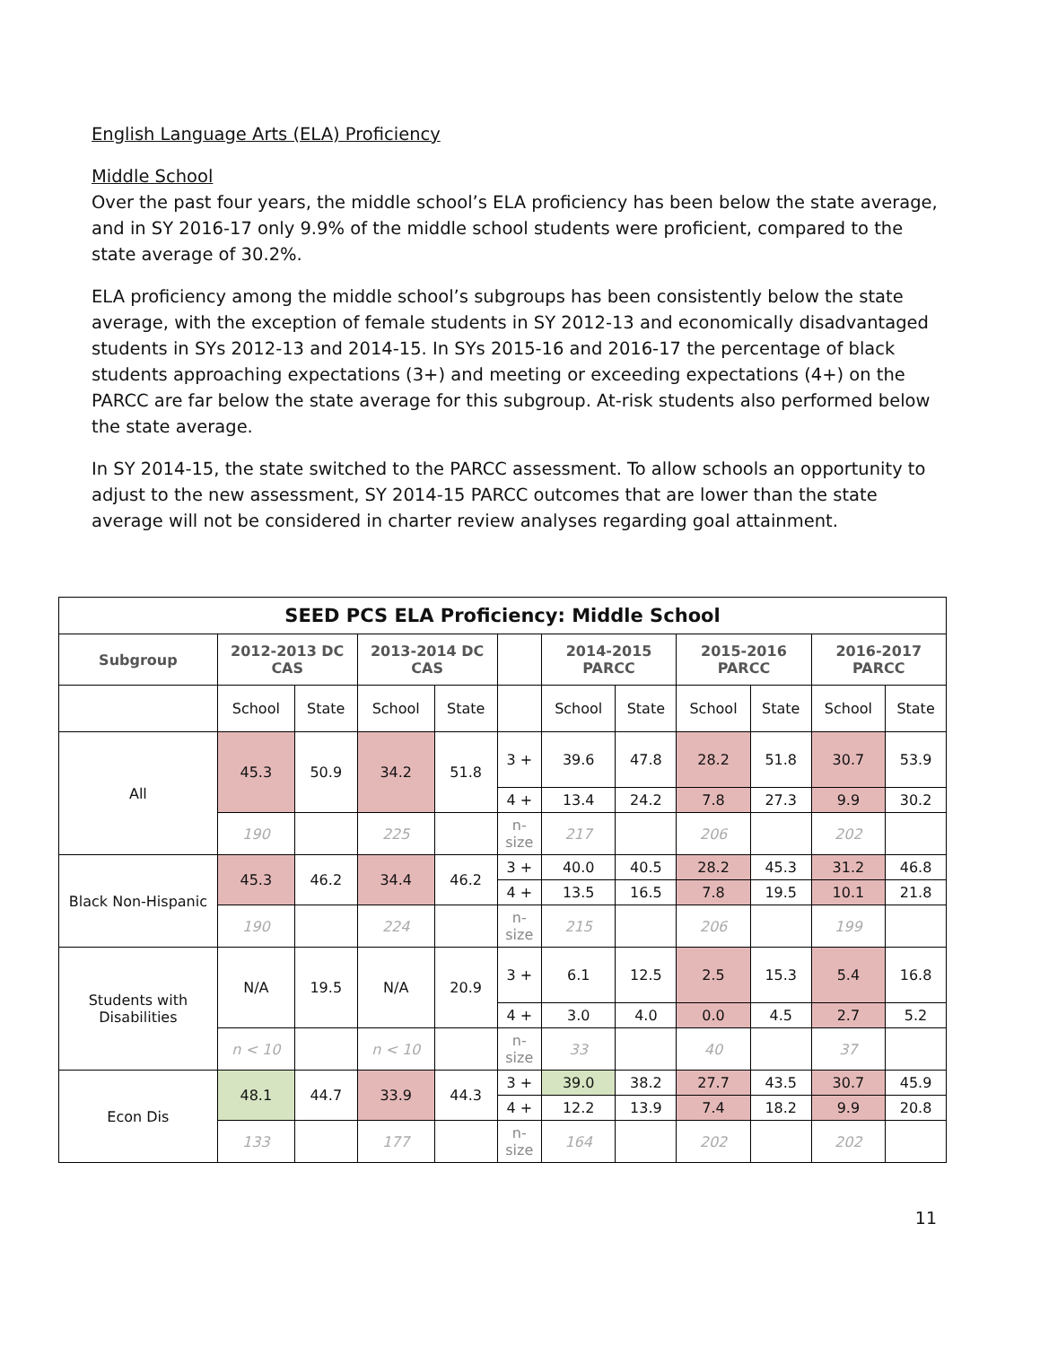English Language Arts (ELA) Proficiency
Middle School
Over the past four years, the middle school’s ELA proficiency has been below the state average, and in SY 2016-17 only 9.9% of the middle school students were proficient, compared to the state average of 30.2%.
ELA proficiency among the middle school’s subgroups has been consistently below the state average, with the exception of female students in SY 2012-13 and economically disadvantaged students in SYs 2012-13 and 2014-15. In SYs 2015-16 and 2016-17 the percentage of black students approaching expectations (3+) and meeting or exceeding expectations (4+) on the PARCC are far below the state average for this subgroup. At-risk students also performed below the state average.
In SY 2014-15, the state switched to the PARCC assessment. To allow schools an opportunity to adjust to the new assessment, SY 2014-15 PARCC outcomes that are lower than the state average will not be considered in charter review analyses regarding goal attainment.
| SEED PCS ELA Proficiency: Middle School | | | | | | | | | | | |
| Subgroup | 2012-2013 DC CAS | | 2013-2014 DC CAS | | | 2014-2015 PARCC | | 2015-2016 PARCC | | 2016-2017 PARCC | |
| | School | State | School | State | | School | State | School | State | School | State |
| All | 45.3 | 50.9 | 34.2 | 51.8 | 3 + | 39.6 | 47.8 | 28.2 | 51.8 | 30.7 | 53.9 |
| | | | | | 4 + | 13.4 | 24.2 | 7.8 | 27.3 | 9.9 | 30.2 |
| | 190 | | 225 | | n-size | 217 | | 206 | | 202 | |
| Black Non-Hispanic | 45.3 | 46.2 | 34.4 | 46.2 | 3 + | 40.0 | 40.5 | 28.2 | 45.3 | 31.2 | 46.8 |
| | | | | | 4 + | 13.5 | 16.5 | 7.8 | 19.5 | 10.1 | 21.8 |
| | 190 | | 224 | | n-size | 215 | | 206 | | 199 | |
| Students with Disabilities | N/A | 19.5 | N/A | 20.9 | 3 + | 6.1 | 12.5 | 2.5 | 15.3 | 5.4 | 16.8 |
| | | | | | 4 + | 3.0 | 4.0 | 0.0 | 4.5 | 2.7 | 5.2 |
| | n < 10 | | n < 10 | | n-size | 33 | | 40 | | 37 | |
| Econ Dis | 48.1 | 44.7 | 33.9 | 44.3 | 3 + | 39.0 | 38.2 | 27.7 | 43.5 | 30.7 | 45.9 |
| | | | | | 4 + | 12.2 | 13.9 | 7.4 | 18.2 | 9.9 | 20.8 |
| | 133 | | 177 | | n-size | 164 | | 202 | | 202 | |
11